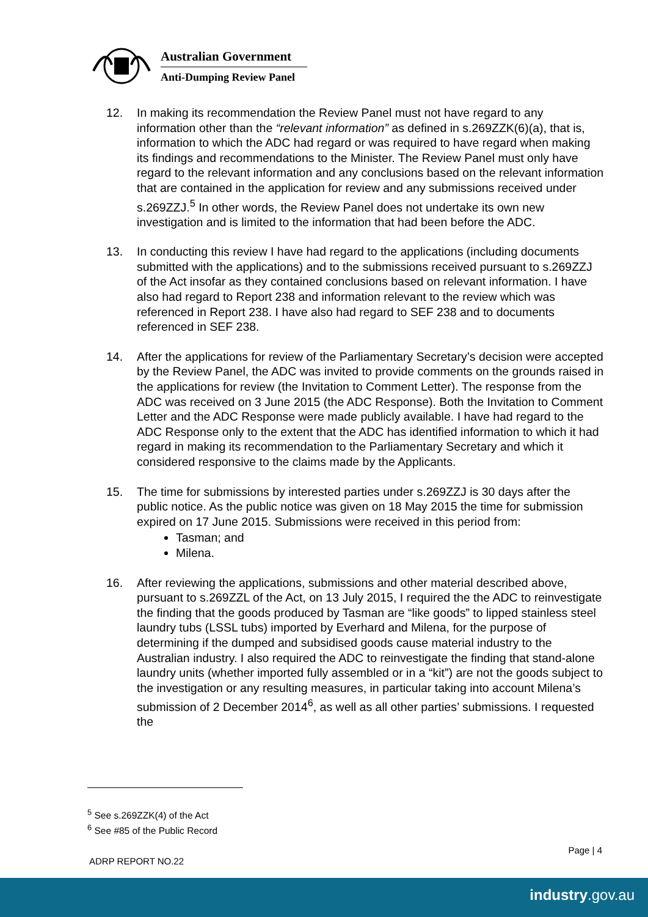Australian Government
Anti-Dumping Review Panel
12. In making its recommendation the Review Panel must not have regard to any information other than the “relevant information” as defined in s.269ZZK(6)(a), that is, information to which the ADC had regard or was required to have regard when making its findings and recommendations to the Minister. The Review Panel must only have regard to the relevant information and any conclusions based on the relevant information that are contained in the application for review and any submissions received under s.269ZZJ.<sup>5</sup> In other words, the Review Panel does not undertake its own new investigation and is limited to the information that had been before the ADC.
13. In conducting this review I have had regard to the applications (including documents submitted with the applications) and to the submissions received pursuant to s.269ZZJ of the Act insofar as they contained conclusions based on relevant information. I have also had regard to Report 238 and information relevant to the review which was referenced in Report 238. I have also had regard to SEF 238 and to documents referenced in SEF 238.
14. After the applications for review of the Parliamentary Secretary’s decision were accepted by the Review Panel, the ADC was invited to provide comments on the grounds raised in the applications for review (the Invitation to Comment Letter). The response from the ADC was received on 3 June 2015 (the ADC Response). Both the Invitation to Comment Letter and the ADC Response were made publicly available. I have had regard to the ADC Response only to the extent that the ADC has identified information to which it had regard in making its recommendation to the Parliamentary Secretary and which it considered responsive to the claims made by the Applicants.
15. The time for submissions by interested parties under s.269ZZJ is 30 days after the public notice. As the public notice was given on 18 May 2015 the time for submission expired on 17 June 2015. Submissions were received in this period from:
Tasman; and
Milena.
16. After reviewing the applications, submissions and other material described above, pursuant to s.269ZZL of the Act, on 13 July 2015, I required the the ADC to reinvestigate the finding that the goods produced by Tasman are “like goods” to lipped stainless steel laundry tubs (LSSL tubs) imported by Everhard and Milena, for the purpose of determining if the dumped and subsidised goods cause material industry to the Australian industry. I also required the ADC to reinvestigate the finding that stand-alone laundry units (whether imported fully assembled or in a “kit”) are not the goods subject to the investigation or any resulting measures, in particular taking into account Milena’s submission of 2 December 2014<sup>6</sup>, as well as all other parties’ submissions. I requested the
<sup>5</sup> See s.269ZZK(4) of the Act
<sup>6</sup> See #85 of the Public Record
Page | 4
ADRP REPORT NO.22
industry.gov.au